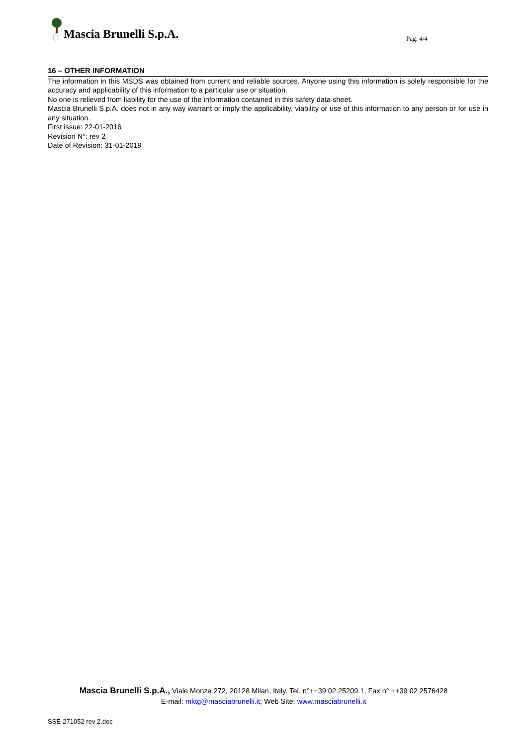Mascia Brunelli S.p.A.
Pag: 4/4
16 – OTHER INFORMATION
The information in this MSDS was obtained from current and reliable sources. Anyone using this information is solely responsible for the accuracy and applicability of this information to a particular use or situation.
No one is relieved from liability for the use of the information contained in this safety data sheet.
Mascia Brunelli S.p.A. does not in any way warrant or imply the applicability, viability or use of this information to any person or for use in any situation.
First issue: 22-01-2016
Revision N°: rev 2
Date of Revision: 31-01-2019
Mascia Brunelli S.p.A., Viale Monza 272, 20128 Milan, Italy. Tel. n°++39 02 25209.1, Fax n° ++39 02 2576428
E-mail: mktg@masciabrunelli.it; Web Site: www.masciabrunelli.it
SSE-271052 rev 2.doc